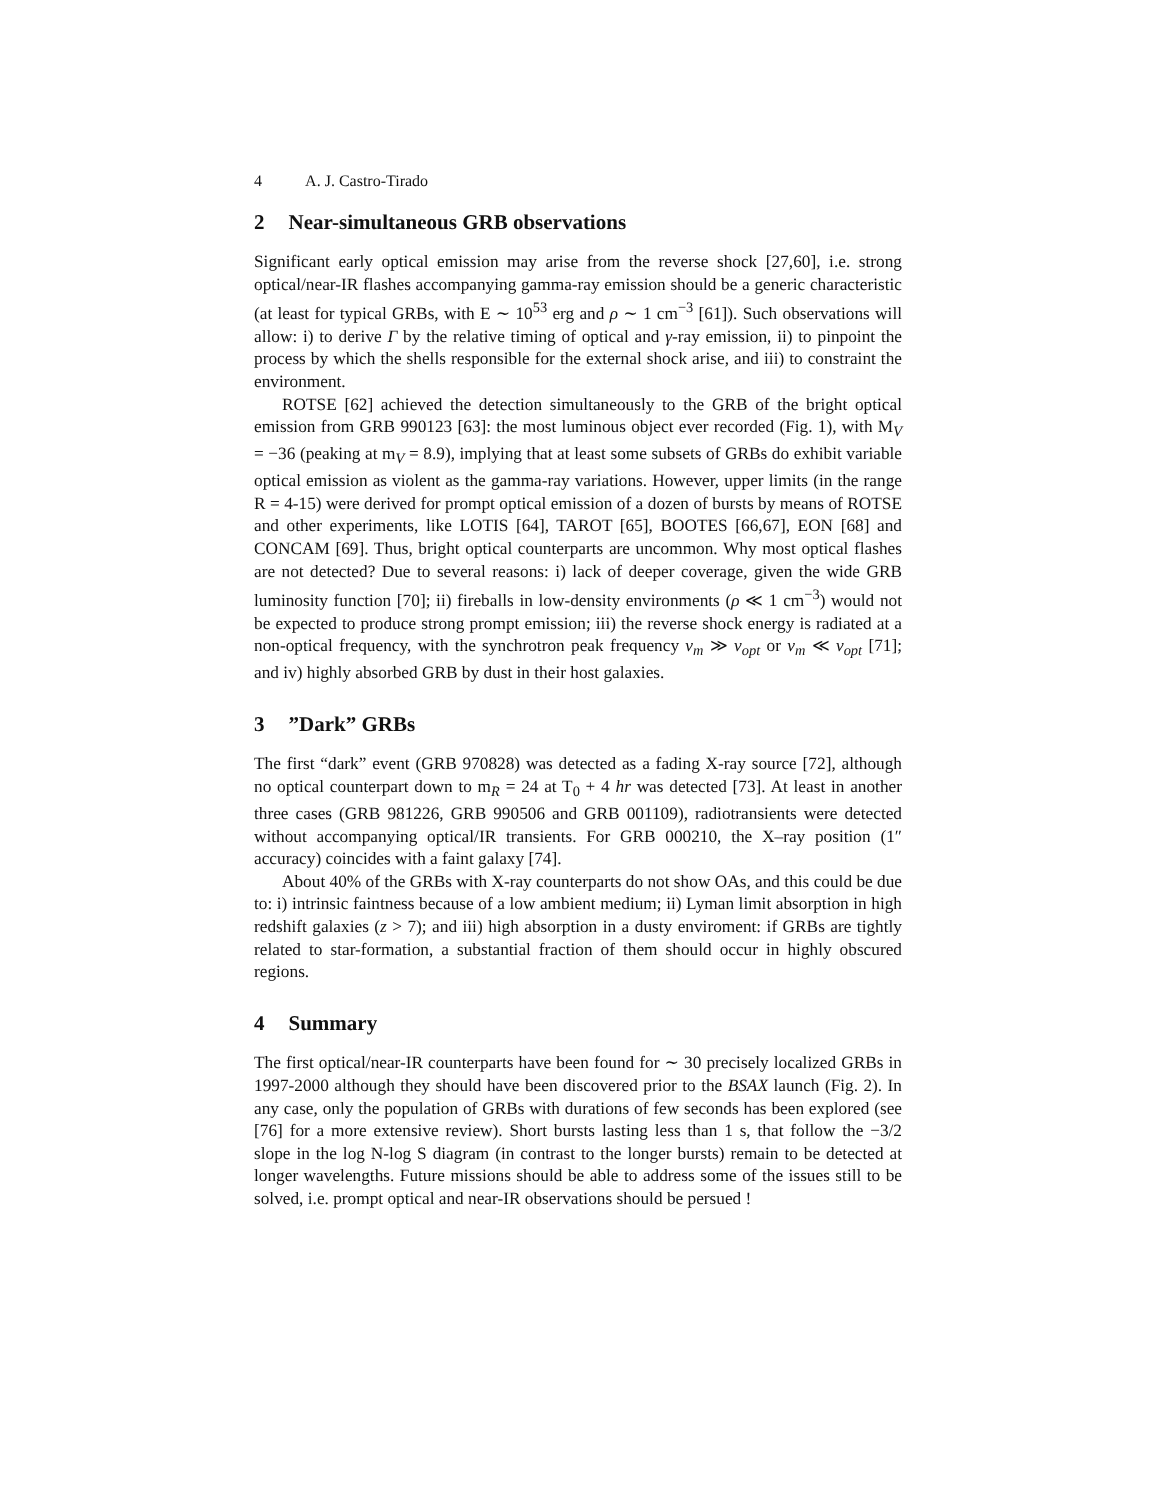4 A. J. Castro-Tirado
2 Near-simultaneous GRB observations
Significant early optical emission may arise from the reverse shock [27,60], i.e. strong optical/near-IR flashes accompanying gamma-ray emission should be a generic characteristic (at least for typical GRBs, with E ∼ 10<sup>53</sup> erg and ρ ∼ 1 cm<sup>−3</sup> [61]). Such observations will allow: i) to derive Γ by the relative timing of optical and γ-ray emission, ii) to pinpoint the process by which the shells responsible for the external shock arise, and iii) to constraint the environment.
ROTSE [62] achieved the detection simultaneously to the GRB of the bright optical emission from GRB 990123 [63]: the most luminous object ever recorded (Fig. 1), with M<sub>V</sub> = −36 (peaking at m<sub>V</sub> = 8.9), implying that at least some subsets of GRBs do exhibit variable optical emission as violent as the gamma-ray variations. However, upper limits (in the range R = 4-15) were derived for prompt optical emission of a dozen of bursts by means of ROTSE and other experiments, like LOTIS [64], TAROT [65], BOOTES [66,67], EON [68] and CONCAM [69]. Thus, bright optical counterparts are uncommon. Why most optical flashes are not detected? Due to several reasons: i) lack of deeper coverage, given the wide GRB luminosity function [70]; ii) fireballs in low-density environments (ρ ≪ 1 cm<sup>−3</sup>) would not be expected to produce strong prompt emission; iii) the reverse shock energy is radiated at a non-optical frequency, with the synchrotron peak frequency ν<sub>m</sub> ≫ ν<sub>opt</sub> or ν<sub>m</sub> ≪ ν<sub>opt</sub> [71]; and iv) highly absorbed GRB by dust in their host galaxies.
3”Dark” GRBs
The first “dark” event (GRB 970828) was detected as a fading X-ray source [72], although no optical counterpart down to m<sub>R</sub> = 24 at T<sub>0</sub> + 4 hr was detected [73]. At least in another three cases (GRB 981226, GRB 990506 and GRB 001109), radiotransients were detected without accompanying optical/IR transients. For GRB 000210, the X–ray position (1″ accuracy) coincides with a faint galaxy [74].
About 40% of the GRBs with X-ray counterparts do not show OAs, and this could be due to: i) intrinsic faintness because of a low ambient medium; ii) Lyman limit absorption in high redshift galaxies (z > 7); and iii) high absorption in a dusty enviroment: if GRBs are tightly related to star-formation, a substantial fraction of them should occur in highly obscured regions.
4 Summary
The first optical/near-IR counterparts have been found for ∼ 30 precisely localized GRBs in 1997-2000 although they should have been discovered prior to the BSAX launch (Fig. 2). In any case, only the population of GRBs with durations of few seconds has been explored (see [76] for a more extensive review). Short bursts lasting less than 1 s, that follow the −3/2 slope in the log N-log S diagram (in contrast to the longer bursts) remain to be detected at longer wavelengths. Future missions should be able to address some of the issues still to be solved, i.e. prompt optical and near-IR observations should be persued !